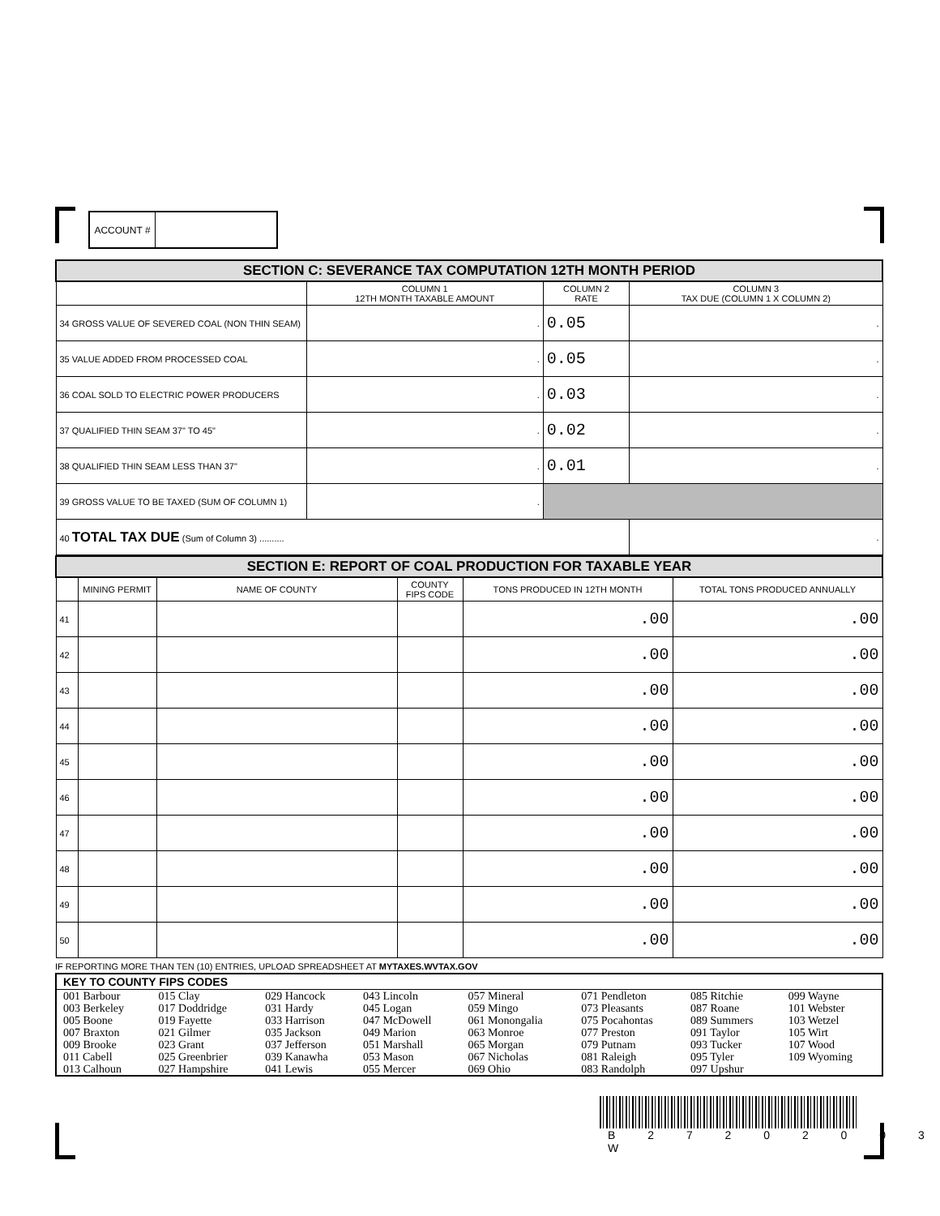ACCOUNT #
| SECTION C: SEVERANCE TAX COMPUTATION 12TH MONTH PERIOD | | | |
| | COLUMN 1 12TH MONTH TAXABLE AMOUNT | COLUMN 2 RATE | COLUMN 3 TAX DUE (COLUMN 1 X COLUMN 2) |
| 34 GROSS VALUE OF SEVERED COAL (NON THIN SEAM) | . | 0.05 | . |
| 35 VALUE ADDED FROM PROCESSED COAL | . | 0.05 | . |
| 36 COAL SOLD TO ELECTRIC POWER PRODUCERS | . | 0.03 | . |
| 37 QUALIFIED THIN SEAM 37" TO 45" | . | 0.02 | . |
| 38 QUALIFIED THIN SEAM LESS THAN 37" | . | 0.01 | . |
| 39 GROSS VALUE TO BE TAXED (SUM OF COLUMN 1) | . | | |
| 40 TOTAL TAX DUE (Sum of Column 3) .......... | | | . |
| SECTION E: REPORT OF COAL PRODUCTION FOR TAXABLE YEAR | | | | | |
| | MINING PERMIT | NAME OF COUNTY | COUNTY FIPS CODE | TONS PRODUCED IN 12TH MONTH | TOTAL TONS PRODUCED ANNUALLY |
| 41 | | | | .00 | .00 |
| 42 | | | | .00 | .00 |
| 43 | | | | .00 | .00 |
| 44 | | | | .00 | .00 |
| 45 | | | | .00 | .00 |
| 46 | | | | .00 | .00 |
| 47 | | | | .00 | .00 |
| 48 | | | | .00 | .00 |
| 49 | | | | .00 | .00 |
| 50 | | | | .00 | .00 |
IF REPORTING MORE THAN TEN (10) ENTRIES, UPLOAD SPREADSHEET AT MYTAXES.WVTAX.GOV
KEY TO COUNTY FIPS CODES
| 001 Barbour 003 Berkeley 005 Boone 007 Braxton 009 Brooke 011 Cabell 013 Calhoun | 015 Clay 017 Doddridge 019 Fayette 021 Gilmer 023 Grant 025 Greenbrier 027 Hampshire | 029 Hancock 031 Hardy 033 Harrison 035 Jackson 037 Jefferson 039 Kanawha 041 Lewis | 043 Lincoln 045 Logan 047 McDowell 049 Marion 051 Marshall 053 Mason 055 Mercer | 057 Mineral 059 Mingo 061 Monongalia 063 Monroe 065 Morgan 067 Nicholas 069 Ohio | 071 Pendleton 073 Pleasants 075 Pocahontas 077 Preston 079 Putnam 081 Raleigh 083 Randolph | 085 Ritchie 087 Roane 089 Summers 091 Taylor 093 Tucker 095 Tyler 097 Upshur | 099 Wayne 101 Webster 103 Wetzel 105 Wirt 107 Wood 109 Wyoming |
B 2 7 2 0 2 0 0 3 W